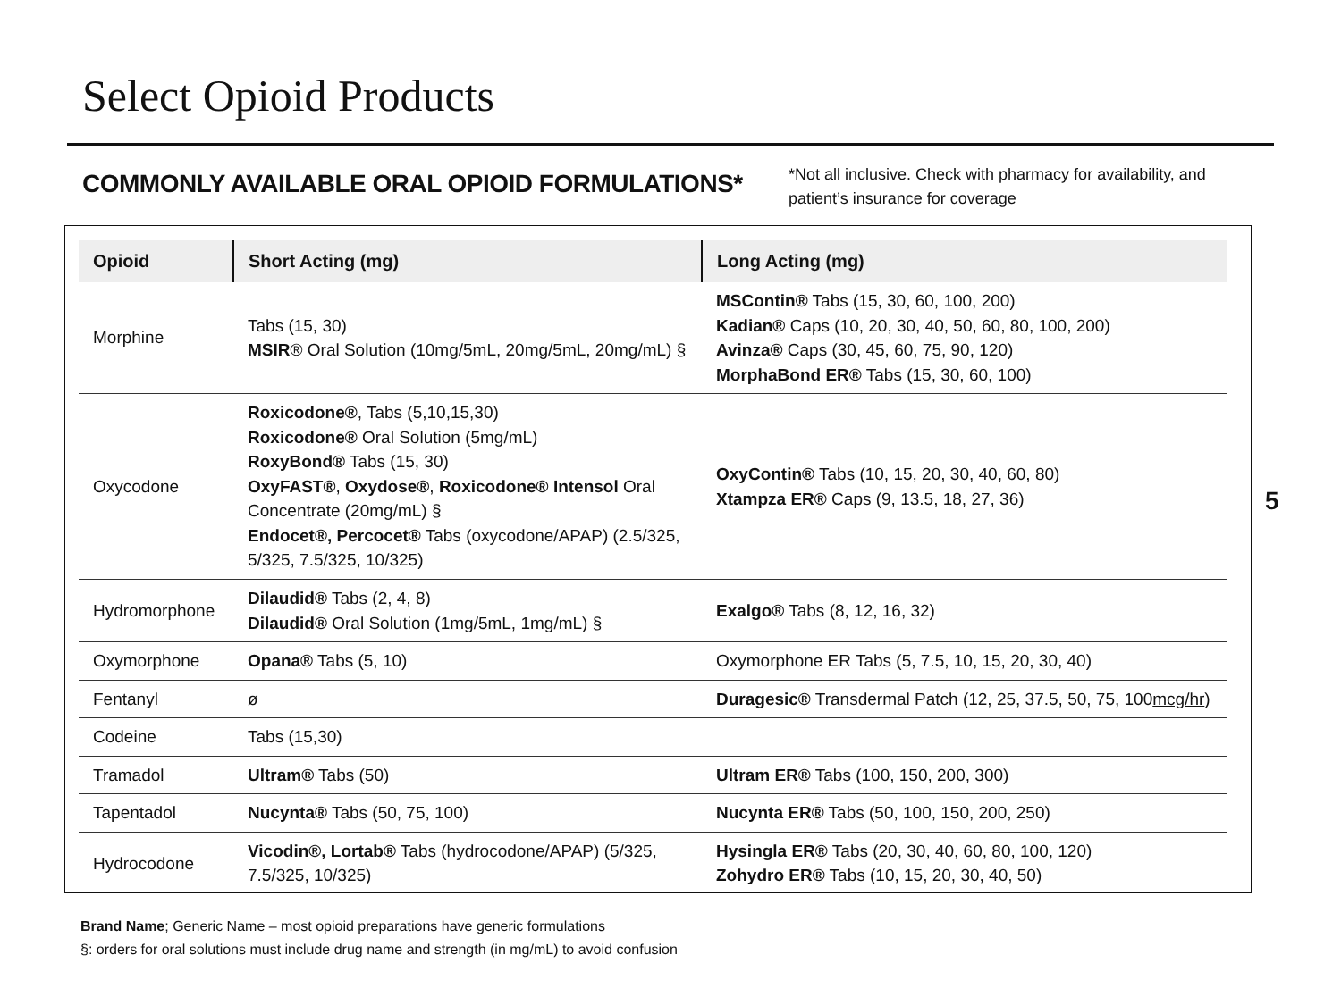Select Opioid Products
COMMONLY AVAILABLE ORAL OPIOID FORMULATIONS*
*Not all inclusive. Check with pharmacy for availability, and
patient’s insurance for coverage
| Opioid | Short Acting (mg) | Long Acting (mg) |
| --- | --- | --- |
| Morphine | Tabs (15, 30) MSIR ® Oral Solution (10mg/5mL, 20mg/5mL, 20mg/mL) § | MSContin® Tabs (15, 30, 60, 100, 200) Kadian® Caps (10, 20, 30, 40, 50, 60, 80, 100, 200) Avinza® Caps (30, 45, 60, 75, 90, 120) MorphaBond ER® Tabs (15, 30, 60, 100) |
| Oxycodone | Roxicodone® , Tabs (5,10,15,30) Roxicodone® Oral Solution (5mg/mL) RoxyBond® Tabs (15, 30) OxyFAST® , Oxydose® , Roxicodone® Intensol Oral Concentrate (20mg/mL) § Endocet®, Percocet® Tabs (oxycodone/APAP) (2.5/325, 5/325, 7.5/325, 10/325) | OxyContin® Tabs (10, 15, 20, 30, 40, 60, 80) Xtampza ER® Caps (9, 13.5, 18, 27, 36) |
| Hydromorphone | Dilaudid® Tabs (2, 4, 8) Dilaudid® Oral Solution (1mg/5mL, 1mg/mL) § | Exalgo® Tabs (8, 12, 16, 32) |
| Oxymorphone | Opana® Tabs (5, 10) | Oxymorphone ER Tabs (5, 7.5, 10, 15, 20, 30, 40) |
| Fentanyl | ø | Duragesic® Transdermal Patch (12, 25, 37.5, 50, 75, 100 mcg/hr ) |
| Codeine | Tabs (15,30) | |
| Tramadol | Ultram® Tabs (50) | Ultram ER® Tabs (100, 150, 200, 300) |
| Tapentadol | Nucynta® Tabs (50, 75, 100) | Nucynta ER® Tabs (50, 100, 150, 200, 250) |
| Hydrocodone | Vicodin®, Lortab® Tabs (hydrocodone/APAP) (5/325, 7.5/325, 10/325) | Hysingla ER® Tabs (20, 30, 40, 60, 80, 100, 120) Zohydro ER® Tabs (10, 15, 20, 30, 40, 50) |
5
Brand Name; Generic Name – most opioid preparations have generic formulations
§: orders for oral solutions must include drug name and strength (in mg/mL) to avoid confusion